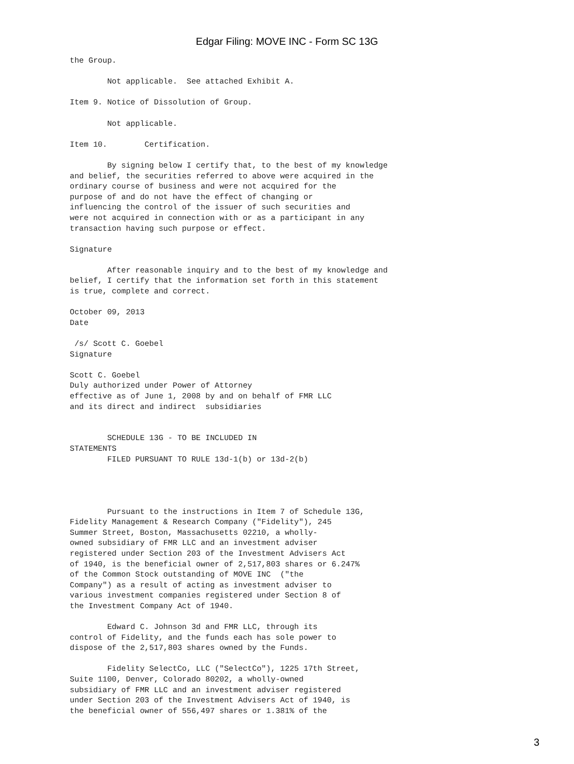Edgar Filing: MOVE INC - Form SC 13G
the Group.

        Not applicable.  See attached Exhibit A.

Item 9. Notice of Dissolution of Group.

        Not applicable.

Item 10.        Certification.

        By signing below I certify that, to the best of my knowledge
and belief, the securities referred to above were acquired in the
ordinary course of business and were not acquired for the
purpose of and do not have the effect of changing or
influencing the control of the issuer of such securities and
were not acquired in connection with or as a participant in any
transaction having such purpose or effect.

Signature

        After reasonable inquiry and to the best of my knowledge and
belief, I certify that the information set forth in this statement
is true, complete and correct.

October 09, 2013
Date

 /s/ Scott C. Goebel
Signature

Scott C. Goebel
Duly authorized under Power of Attorney
effective as of June 1, 2008 by and on behalf of FMR LLC
and its direct and indirect  subsidiaries


        SCHEDULE 13G - TO BE INCLUDED IN
STATEMENTS
        FILED PURSUANT TO RULE 13d-1(b) or 13d-2(b)




        Pursuant to the instructions in Item 7 of Schedule 13G,
Fidelity Management & Research Company ("Fidelity"), 245
Summer Street, Boston, Massachusetts 02210, a wholly-
owned subsidiary of FMR LLC and an investment adviser
registered under Section 203 of the Investment Advisers Act
of 1940, is the beneficial owner of 2,517,803 shares or 6.247%
of the Common Stock outstanding of MOVE INC  ("the
Company") as a result of acting as investment adviser to
various investment companies registered under Section 8 of
the Investment Company Act of 1940.

        Edward C. Johnson 3d and FMR LLC, through its
control of Fidelity, and the funds each has sole power to
dispose of the 2,517,803 shares owned by the Funds.

        Fidelity SelectCo, LLC ("SelectCo"), 1225 17th Street,
Suite 1100, Denver, Colorado 80202, a wholly-owned
subsidiary of FMR LLC and an investment adviser registered
under Section 203 of the Investment Advisers Act of 1940, is
the beneficial owner of 556,497 shares or 1.381% of the
3